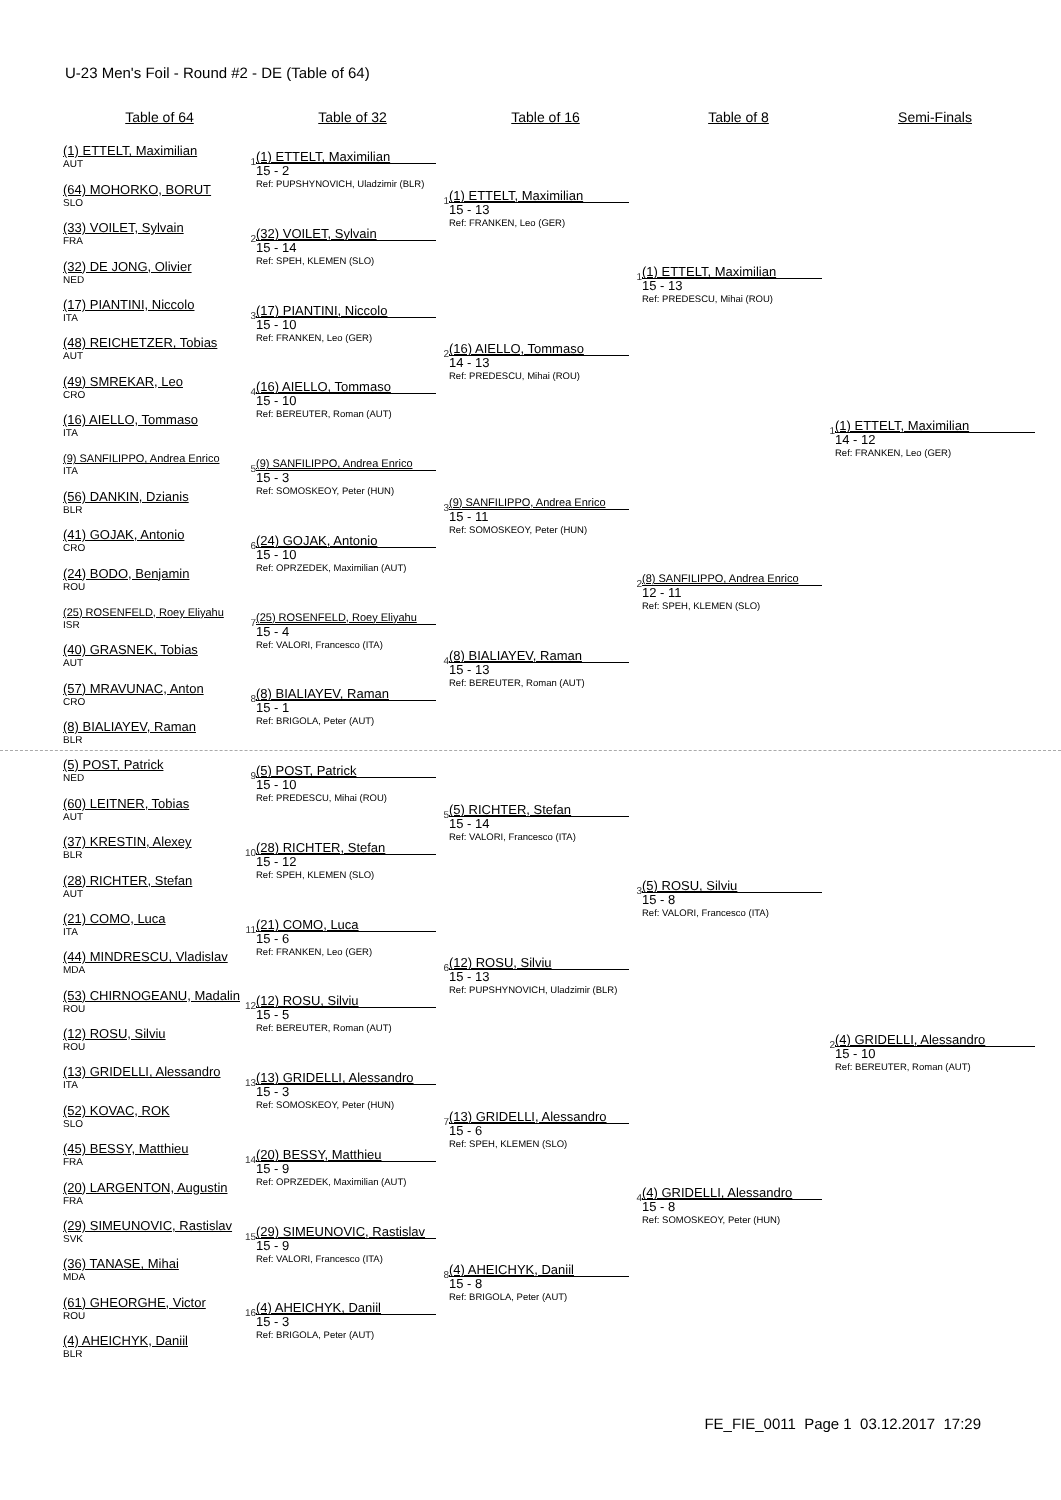U-23 Men's Foil - Round #2 - DE (Table of 64)
Table of 64
Table of 32
Table of 16
Table of 8
Semi-Finals
(1) ETTELT, Maximilian
AUT
(64) MOHORKO, BORUT
SLO
(33) VOILET, Sylvain
FRA
(32) DE JONG, Olivier
NED
(17) PIANTINI, Niccolo
ITA
(48) REICHETZER, Tobias
AUT
(49) SMREKAR, Leo
CRO
(16) AIELLO, Tommaso
ITA
(9) SANFILIPPO, Andrea Enrico
ITA
(56) DANKIN, Dzianis
BLR
(41) GOJAK, Antonio
CRO
(24) BODO, Benjamin
ROU
(25) ROSENFELD, Roey Eliyahu
ISR
(40) GRASNEK, Tobias
AUT
(57) MRAVUNAC, Anton
CRO
(8) BIALIAYEV, Raman
BLR
(5) POST, Patrick
NED
(60) LEITNER, Tobias
AUT
(37) KRESTIN, Alexey
BLR
(28) RICHTER, Stefan
AUT
(21) COMO, Luca
ITA
(44) MINDRESCU, Vladislav
MDA
(53) CHIRNOGEANU, Madalin
ROU
(12) ROSU, Silviu
ROU
(13) GRIDELLI, Alessandro
ITA
(52) KOVAC, ROK
SLO
(45) BESSY, Matthieu
FRA
(20) LARGENTON, Augustin
FRA
(29) SIMEUNOVIC, Rastislav
SVK
(36) TANASE, Mihai
MDA
(61) GHEORGHE, Victor
ROU
(4) AHEICHYK, Daniil
BLR
1
(1) ETTELT, Maximilian
15 - 2
Ref: PUPSHYNOVICH, Uladzimir (BLR)
2
(32) VOILET, Sylvain
15 - 14
Ref: SPEH, KLEMEN (SLO)
3
(17) PIANTINI, Niccolo
15 - 10
Ref: FRANKEN, Leo (GER)
4
(16) AIELLO, Tommaso
15 - 10
Ref: BEREUTER, Roman (AUT)
5
(9) SANFILIPPO, Andrea Enrico
15 - 3
Ref: SOMOSKEOY, Peter (HUN)
6
(24) GOJAK, Antonio
15 - 10
Ref: OPRZEDEK, Maximilian (AUT)
7
(25) ROSENFELD, Roey Eliyahu
15 - 4
Ref: VALORI, Francesco (ITA)
8
(8) BIALIAYEV, Raman
15 - 1
Ref: BRIGOLA, Peter (AUT)
9
(5) POST, Patrick
15 - 10
Ref: PREDESCU, Mihai (ROU)
10
(28) RICHTER, Stefan
15 - 12
Ref: SPEH, KLEMEN (SLO)
11
(21) COMO, Luca
15 - 6
Ref: FRANKEN, Leo (GER)
12
(12) ROSU, Silviu
15 - 5
Ref: BEREUTER, Roman (AUT)
13
(13) GRIDELLI, Alessandro
15 - 3
Ref: SOMOSKEOY, Peter (HUN)
14
(20) BESSY, Matthieu
15 - 9
Ref: OPRZEDEK, Maximilian (AUT)
15
(29) SIMEUNOVIC, Rastislav
15 - 9
Ref: VALORI, Francesco (ITA)
16
(4) AHEICHYK, Daniil
15 - 3
Ref: BRIGOLA, Peter (AUT)
1
(1) ETTELT, Maximilian
15 - 13
Ref: FRANKEN, Leo (GER)
2
(16) AIELLO, Tommaso
14 - 13
Ref: PREDESCU, Mihai (ROU)
3
(9) SANFILIPPO, Andrea Enrico
15 - 11
Ref: SOMOSKEOY, Peter (HUN)
4
(8) BIALIAYEV, Raman
15 - 13
Ref: BEREUTER, Roman (AUT)
5
(5) RICHTER, Stefan
15 - 14
Ref: VALORI, Francesco (ITA)
6
(12) ROSU, Silviu
15 - 13
Ref: PUPSHYNOVICH, Uladzimir (BLR)
7
(13) GRIDELLI, Alessandro
15 - 6
Ref: SPEH, KLEMEN (SLO)
8
(4) AHEICHYK, Daniil
15 - 8
Ref: BRIGOLA, Peter (AUT)
1
(1) ETTELT, Maximilian
15 - 13
Ref: PREDESCU, Mihai (ROU)
2
(8) SANFILIPPO, Andrea Enrico
12 - 11
Ref: SPEH, KLEMEN (SLO)
3
(5) ROSU, Silviu
15 - 8
Ref: VALORI, Francesco (ITA)
4
(4) GRIDELLI, Alessandro
15 - 8
Ref: SOMOSKEOY, Peter (HUN)
1
(1) ETTELT, Maximilian
14 - 12
Ref: FRANKEN, Leo (GER)
2
(4) GRIDELLI, Alessandro
15 - 10
Ref: BEREUTER, Roman (AUT)
FE_FIE_0011 Page 1 03.12.2017 17:29